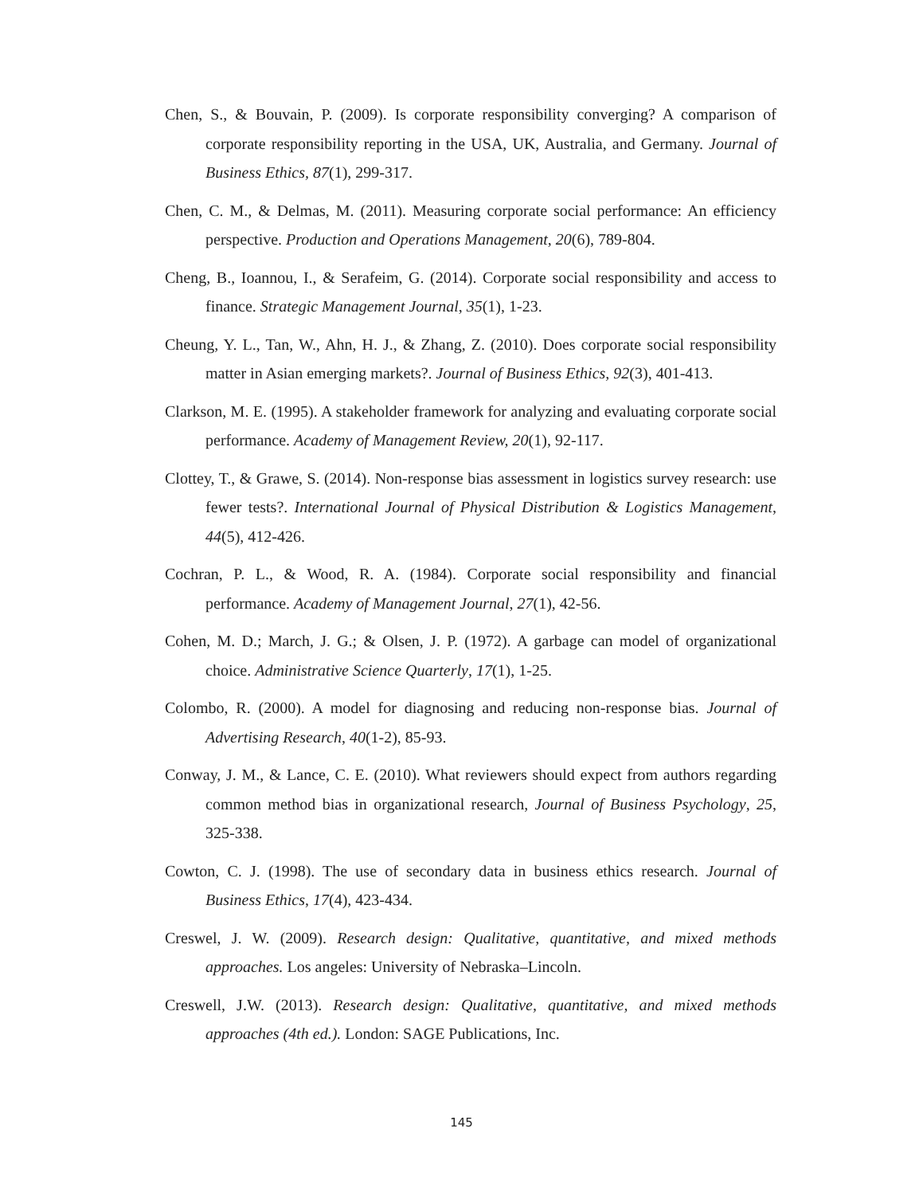Chen, S., & Bouvain, P. (2009). Is corporate responsibility converging? A comparison of corporate responsibility reporting in the USA, UK, Australia, and Germany. Journal of Business Ethics, 87(1), 299-317.
Chen, C. M., & Delmas, M. (2011). Measuring corporate social performance: An efficiency perspective. Production and Operations Management, 20(6), 789-804.
Cheng, B., Ioannou, I., & Serafeim, G. (2014). Corporate social responsibility and access to finance. Strategic Management Journal, 35(1), 1-23.
Cheung, Y. L., Tan, W., Ahn, H. J., & Zhang, Z. (2010). Does corporate social responsibility matter in Asian emerging markets?. Journal of Business Ethics, 92(3), 401-413.
Clarkson, M. E. (1995). A stakeholder framework for analyzing and evaluating corporate social performance. Academy of Management Review, 20(1), 92-117.
Clottey, T., & Grawe, S. (2014). Non-response bias assessment in logistics survey research: use fewer tests?. International Journal of Physical Distribution & Logistics Management, 44(5), 412-426.
Cochran, P. L., & Wood, R. A. (1984). Corporate social responsibility and financial performance. Academy of Management Journal, 27(1), 42-56.
Cohen, M. D.; March, J. G.; & Olsen, J. P. (1972). A garbage can model of organizational choice. Administrative Science Quarterly, 17(1), 1-25.
Colombo, R. (2000). A model for diagnosing and reducing non-response bias. Journal of Advertising Research, 40(1-2), 85-93.
Conway, J. M., & Lance, C. E. (2010). What reviewers should expect from authors regarding common method bias in organizational research, Journal of Business Psychology, 25, 325-338.
Cowton, C. J. (1998). The use of secondary data in business ethics research. Journal of Business Ethics, 17(4), 423-434.
Creswel, J. W. (2009). Research design: Qualitative, quantitative, and mixed methods approaches. Los angeles: University of Nebraska–Lincoln.
Creswell, J.W. (2013). Research design: Qualitative, quantitative, and mixed methods approaches (4th ed.). London: SAGE Publications, Inc.
145